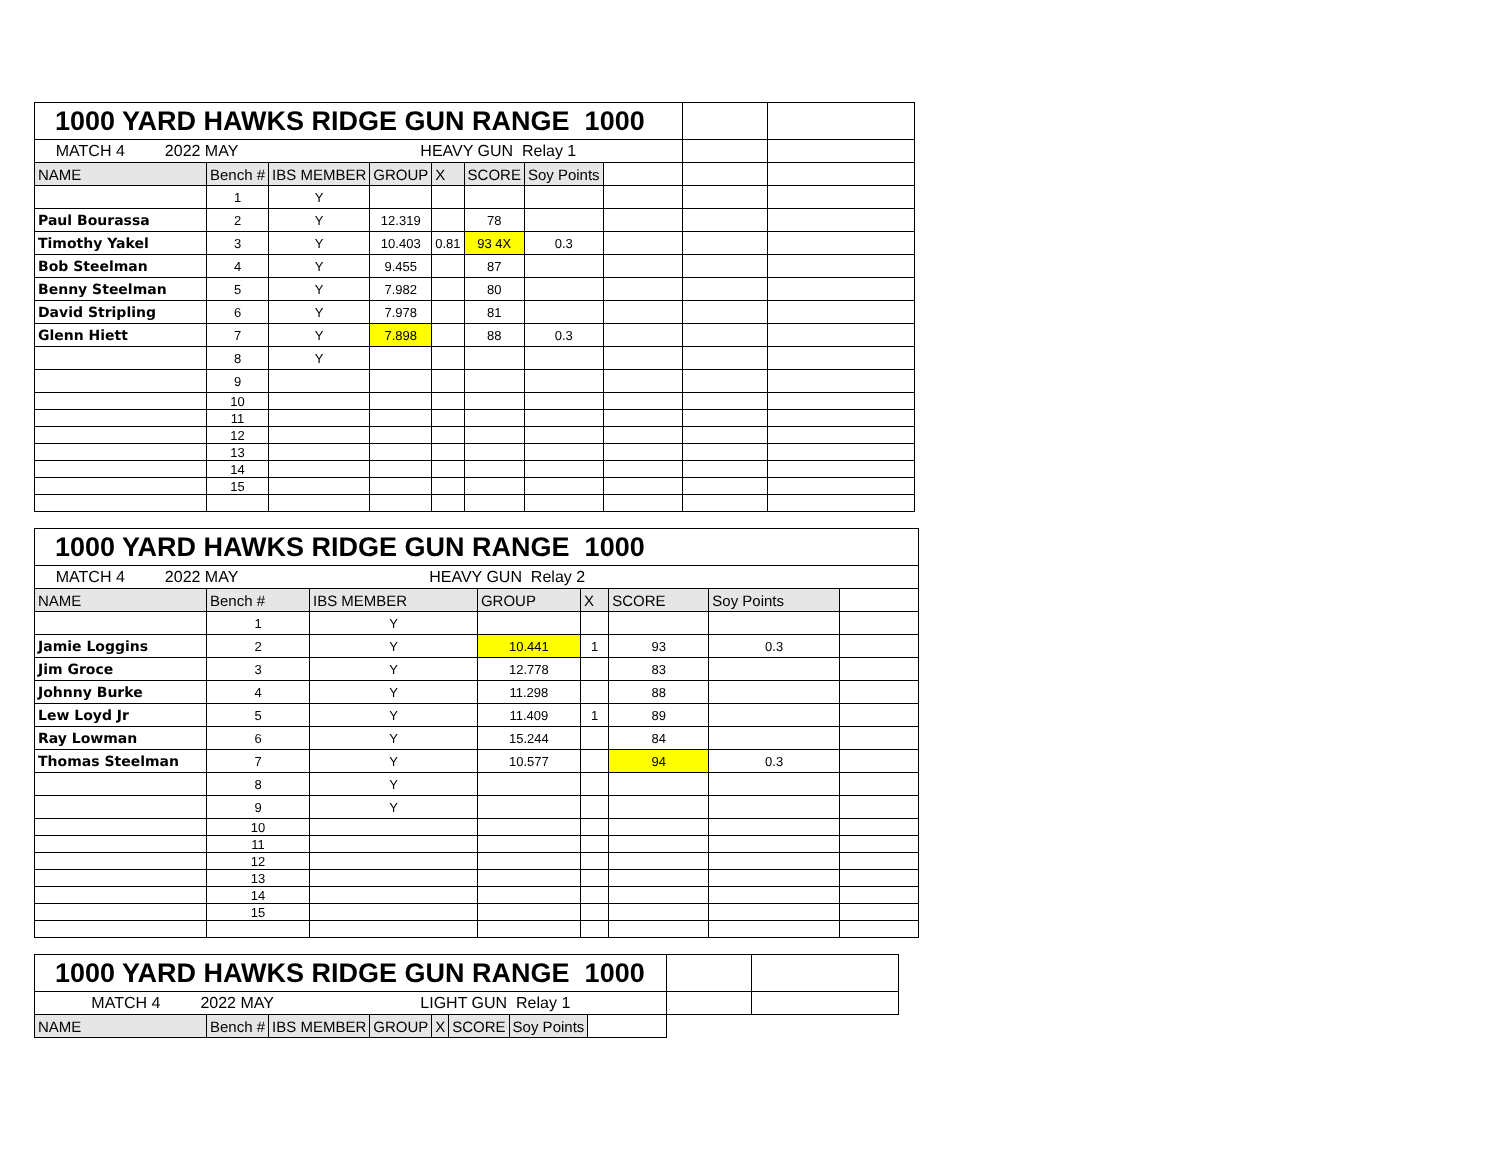| 1000 YARD HAWKS RIDGE GUN RANGE 1000 | | | | | | | | | |
| MATCH 4 2022 MAY HEAVY GUN Relay 1 | | | | | | | | | |
| NAME | Bench # | IBS MEMBER | GROUP | X | SCORE | Soy Points | | | |
| | 1 | Y | | | | | | | |
| Paul Bourassa | 2 | Y | 12.319 | | 78 | | | | |
| Timothy Yakel | 3 | Y | 10.403 | 0.81 | 93 4X | 0.3 | | | |
| Bob Steelman | 4 | Y | 9.455 | | 87 | | | | |
| Benny Steelman | 5 | Y | 7.982 | | 80 | | | | |
| David Stripling | 6 | Y | 7.978 | | 81 | | | | |
| Glenn Hiett | 7 | Y | 7.898 | | 88 | 0.3 | | | |
| | 8 | Y | | | | | | | |
| | 9 | | | | | | | | |
| | 10 | | | | | | | | |
| | 11 | | | | | | | | |
| | 12 | | | | | | | | |
| | 13 | | | | | | | | |
| | 14 | | | | | | | | |
| | 15 | | | | | | | | |
| 1000 YARD HAWKS RIDGE GUN RANGE 1000 | | | | | | | |
| MATCH 4 2022 MAY HEAVY GUN Relay 2 | | | | | | | |
| NAME | Bench # | IBS MEMBER | GROUP | X | SCORE | Soy Points | |
| | 1 | Y | | | | | |
| Jamie Loggins | 2 | Y | 10.441 | 1 | 93 | 0.3 | |
| Jim Groce | 3 | Y | 12.778 | | 83 | | |
| Johnny Burke | 4 | Y | 11.298 | | 88 | | |
| Lew Loyd Jr | 5 | Y | 11.409 | 1 | 89 | | |
| Ray Lowman | 6 | Y | 15.244 | | 84 | | |
| Thomas Steelman | 7 | Y | 10.577 | | 94 | 0.3 | |
| | 8 | Y | | | | | |
| | 9 | Y | | | | | |
| | 10 | | | | | | |
| | 11 | | | | | | |
| | 12 | | | | | | |
| | 13 | | | | | | |
| | 14 | | | | | | |
| | 15 | | | | | | |
| 1000 YARD HAWKS RIDGE GUN RANGE 1000 | | | | | | | | | |
| MATCH 4 2022 MAY LIGHT GUN Relay 1 | | | | | | | | | |
| NAME | Bench # | IBS MEMBER | GROUP | X | SCORE | Soy Points | | | |